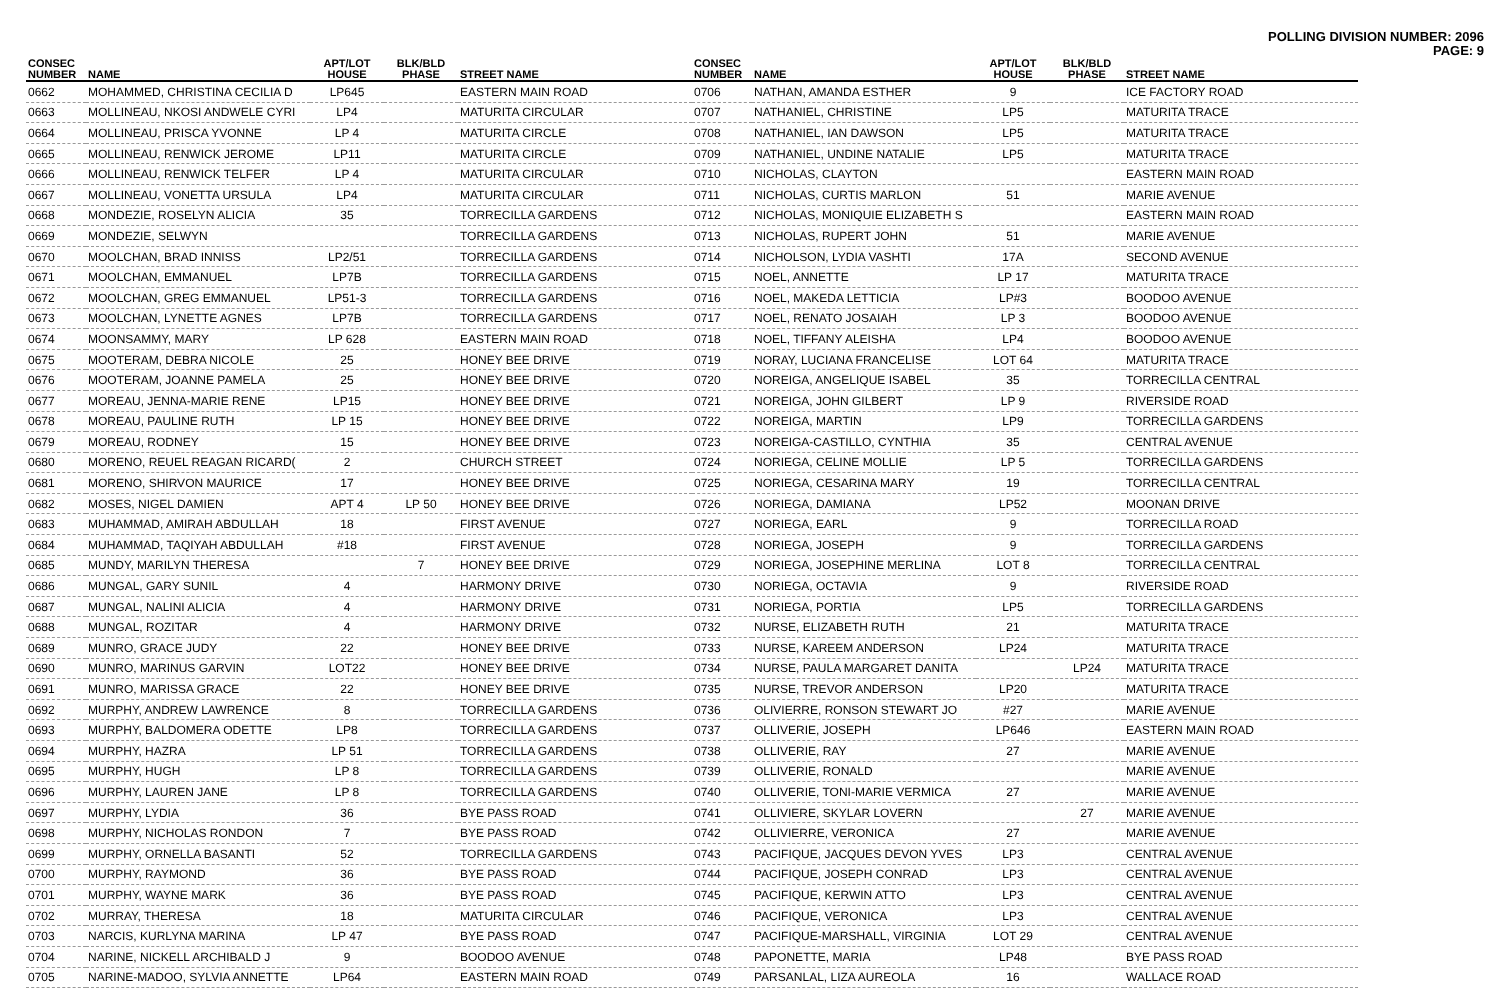POLLING DIVISION NUMBER: 2096
PAGE: 9
| CONSEC NUMBER | NAME | APT/LOT HOUSE | BLK/BLD PHASE | STREET NAME |
| --- | --- | --- | --- | --- |
| 0662 | MOHAMMED, CHRISTINA CECILIA D | LP645 | | EASTERN MAIN ROAD |
| 0663 | MOLLINEAU, NKOSI ANDWELE CYRI | LP4 | | MATURITA CIRCULAR |
| 0664 | MOLLINEAU, PRISCA YVONNE | LP 4 | | MATURITA CIRCLE |
| 0665 | MOLLINEAU, RENWICK JEROME | LP11 | | MATURITA CIRCLE |
| 0666 | MOLLINEAU, RENWICK TELFER | LP 4 | | MATURITA CIRCULAR |
| 0667 | MOLLINEAU, VONETTA URSULA | LP4 | | MATURITA CIRCULAR |
| 0668 | MONDEZIE, ROSELYN ALICIA | 35 | | TORRECILLA GARDENS |
| 0669 | MONDEZIE, SELWYN | | | TORRECILLA GARDENS |
| 0670 | MOOLCHAN, BRAD INNISS | LP2/51 | | TORRECILLA GARDENS |
| 0671 | MOOLCHAN, EMMANUEL | LP7B | | TORRECILLA GARDENS |
| 0672 | MOOLCHAN, GREG EMMANUEL | LP51-3 | | TORRECILLA GARDENS |
| 0673 | MOOLCHAN, LYNETTE AGNES | LP7B | | TORRECILLA GARDENS |
| 0674 | MOONSAMMY, MARY | LP 628 | | EASTERN MAIN ROAD |
| 0675 | MOOTERAM, DEBRA NICOLE | 25 | | HONEY BEE DRIVE |
| 0676 | MOOTERAM, JOANNE PAMELA | 25 | | HONEY BEE DRIVE |
| 0677 | MOREAU, JENNA-MARIE RENE | LP15 | | HONEY BEE DRIVE |
| 0678 | MOREAU, PAULINE RUTH | LP 15 | | HONEY BEE DRIVE |
| 0679 | MOREAU, RODNEY | 15 | | HONEY BEE DRIVE |
| 0680 | MORENO, REUEL REAGAN RICARD( | 2 | | CHURCH STREET |
| 0681 | MORENO, SHIRVON MAURICE | 17 | | HONEY BEE DRIVE |
| 0682 | MOSES, NIGEL DAMIEN | APT 4 | LP 50 | HONEY BEE DRIVE |
| 0683 | MUHAMMAD, AMIRAH ABDULLAH | 18 | | FIRST AVENUE |
| 0684 | MUHAMMAD, TAQIYAH ABDULLAH | #18 | | FIRST AVENUE |
| 0685 | MUNDY, MARILYN THERESA | | 7 | HONEY BEE DRIVE |
| 0686 | MUNGAL, GARY SUNIL | 4 | | HARMONY DRIVE |
| 0687 | MUNGAL, NALINI ALICIA | 4 | | HARMONY DRIVE |
| 0688 | MUNGAL, ROZITAR | 4 | | HARMONY DRIVE |
| 0689 | MUNRO, GRACE JUDY | 22 | | HONEY BEE DRIVE |
| 0690 | MUNRO, MARINUS GARVIN | LOT22 | | HONEY BEE DRIVE |
| 0691 | MUNRO, MARISSA GRACE | 22 | | HONEY BEE DRIVE |
| 0692 | MURPHY, ANDREW LAWRENCE | 8 | | TORRECILLA GARDENS |
| 0693 | MURPHY, BALDOMERA ODETTE | LP8 | | TORRECILLA GARDENS |
| 0694 | MURPHY, HAZRA | LP 51 | | TORRECILLA GARDENS |
| 0695 | MURPHY, HUGH | LP 8 | | TORRECILLA GARDENS |
| 0696 | MURPHY, LAUREN JANE | LP 8 | | TORRECILLA GARDENS |
| 0697 | MURPHY, LYDIA | 36 | | BYE PASS ROAD |
| 0698 | MURPHY, NICHOLAS RONDON | 7 | | BYE PASS ROAD |
| 0699 | MURPHY, ORNELLA BASANTI | 52 | | TORRECILLA GARDENS |
| 0700 | MURPHY, RAYMOND | 36 | | BYE PASS ROAD |
| 0701 | MURPHY, WAYNE MARK | 36 | | BYE PASS ROAD |
| 0702 | MURRAY, THERESA | 18 | | MATURITA CIRCULAR |
| 0703 | NARCIS, KURLYNA MARINA | LP 47 | | BYE PASS ROAD |
| 0704 | NARINE, NICKELL ARCHIBALD J | 9 | | BOODOO AVENUE |
| 0705 | NARINE-MADOO, SYLVIA ANNETTE | LP64 | | EASTERN MAIN ROAD |
| CONSEC NUMBER | NAME | APT/LOT HOUSE | BLK/BLD PHASE | STREET NAME |
| --- | --- | --- | --- | --- |
| 0706 | NATHAN, AMANDA ESTHER | 9 | | ICE FACTORY ROAD |
| 0707 | NATHANIEL, CHRISTINE | LP5 | | MATURITA TRACE |
| 0708 | NATHANIEL, IAN DAWSON | LP5 | | MATURITA TRACE |
| 0709 | NATHANIEL, UNDINE NATALIE | LP5 | | MATURITA TRACE |
| 0710 | NICHOLAS, CLAYTON | | | EASTERN MAIN ROAD |
| 0711 | NICHOLAS, CURTIS MARLON | 51 | | MARIE AVENUE |
| 0712 | NICHOLAS, MONIQUIE ELIZABETH S | | | EASTERN MAIN ROAD |
| 0713 | NICHOLAS, RUPERT JOHN | 51 | | MARIE AVENUE |
| 0714 | NICHOLSON, LYDIA VASHTI | 17A | | SECOND AVENUE |
| 0715 | NOEL, ANNETTE | LP 17 | | MATURITA TRACE |
| 0716 | NOEL, MAKEDA LETTICIA | LP#3 | | BOODOO AVENUE |
| 0717 | NOEL, RENATO JOSAIAH | LP 3 | | BOODOO AVENUE |
| 0718 | NOEL, TIFFANY ALEISHA | LP4 | | BOODOO AVENUE |
| 0719 | NORAY, LUCIANA FRANCELISE | LOT 64 | | MATURITA TRACE |
| 0720 | NOREIGA, ANGELIQUE ISABEL | 35 | | TORRECILLA CENTRAL |
| 0721 | NOREIGA, JOHN GILBERT | LP 9 | | RIVERSIDE ROAD |
| 0722 | NOREIGA, MARTIN | LP9 | | TORRECILLA GARDENS |
| 0723 | NOREIGA-CASTILLO, CYNTHIA | 35 | | CENTRAL AVENUE |
| 0724 | NORIEGA, CELINE MOLLIE | LP 5 | | TORRECILLA GARDENS |
| 0725 | NORIEGA, CESARINA MARY | 19 | | TORRECILLA CENTRAL |
| 0726 | NORIEGA, DAMIANA | LP52 | | MOONAN DRIVE |
| 0727 | NORIEGA, EARL | 9 | | TORRECILLA ROAD |
| 0728 | NORIEGA, JOSEPH | 9 | | TORRECILLA GARDENS |
| 0729 | NORIEGA, JOSEPHINE MERLINA | LOT 8 | | TORRECILLA CENTRAL |
| 0730 | NORIEGA, OCTAVIA | 9 | | RIVERSIDE ROAD |
| 0731 | NORIEGA, PORTIA | LP5 | | TORRECILLA GARDENS |
| 0732 | NURSE, ELIZABETH RUTH | 21 | | MATURITA TRACE |
| 0733 | NURSE, KAREEM ANDERSON | LP24 | | MATURITA TRACE |
| 0734 | NURSE, PAULA MARGARET DANITA | | LP24 | MATURITA TRACE |
| 0735 | NURSE, TREVOR ANDERSON | LP20 | | MATURITA TRACE |
| 0736 | OLIVIERRE, RONSON STEWART JO | #27 | | MARIE AVENUE |
| 0737 | OLLIVERIE, JOSEPH | LP646 | | EASTERN MAIN ROAD |
| 0738 | OLLIVERIE, RAY | 27 | | MARIE AVENUE |
| 0739 | OLLIVERIE, RONALD | | | MARIE AVENUE |
| 0740 | OLLIVERIE, TONI-MARIE VERMICA | 27 | | MARIE AVENUE |
| 0741 | OLLIVIERE, SKYLAR LOVERN | | 27 | MARIE AVENUE |
| 0742 | OLLIVIERRE, VERONICA | 27 | | MARIE AVENUE |
| 0743 | PACIFIQUE, JACQUES DEVON YVES | LP3 | | CENTRAL AVENUE |
| 0744 | PACIFIQUE, JOSEPH CONRAD | LP3 | | CENTRAL AVENUE |
| 0745 | PACIFIQUE, KERWIN ATTO | LP3 | | CENTRAL AVENUE |
| 0746 | PACIFIQUE, VERONICA | LP3 | | CENTRAL AVENUE |
| 0747 | PACIFIQUE-MARSHALL, VIRGINIA | LOT 29 | | CENTRAL AVENUE |
| 0748 | PAPONETTE, MARIA | LP48 | | BYE PASS ROAD |
| 0749 | PARSANLAL, LIZA AUREOLA | 16 | | WALLACE ROAD |